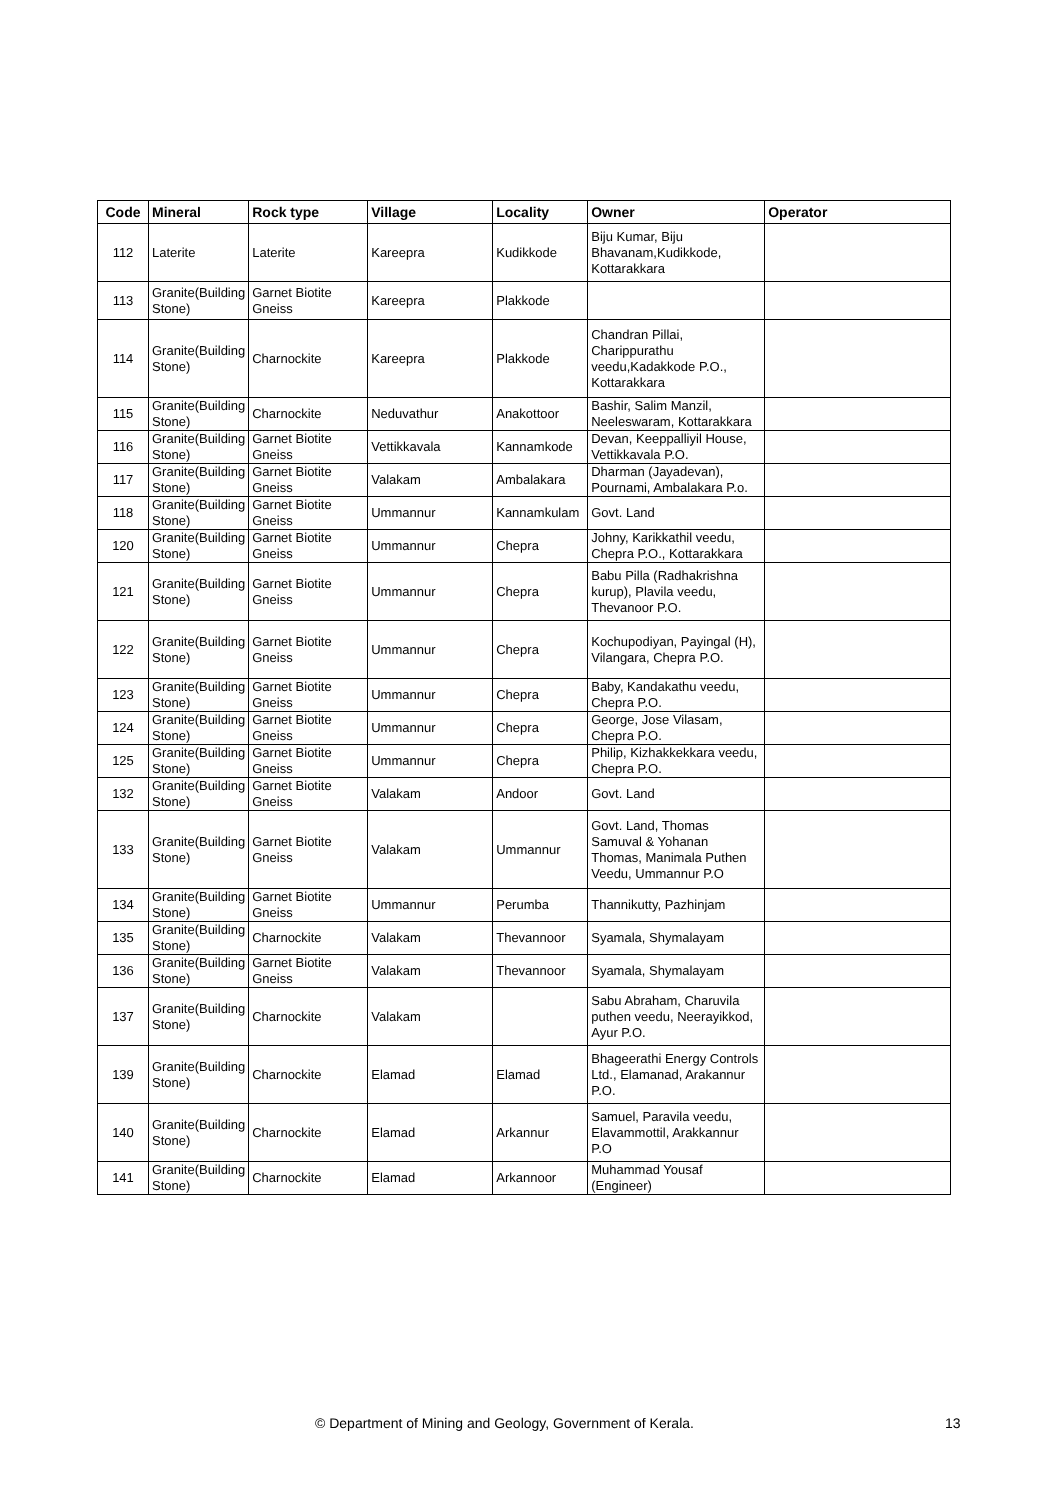| Code | Mineral | Rock type | Village | Locality | Owner | Operator |
| --- | --- | --- | --- | --- | --- | --- |
| 112 | Laterite | Laterite | Kareepra | Kudikkode | Biju Kumar, Biju Bhavanam,Kudikkode, Kottarakkara | |
| 113 | Granite(Building Stone) | Garnet Biotite Gneiss | Kareepra | Plakkode | | |
| 114 | Granite(Building Stone) | Charnockite | Kareepra | Plakkode | Chandran Pillai, Charippurathu veedu,Kadakkode P.O., Kottarakkara | |
| 115 | Granite(Building Stone) | Charnockite | Neduvathur | Anakottoor | Bashir, Salim Manzil, Neeleswaram, Kottarakkara | |
| 116 | Granite(Building Stone) | Garnet Biotite Gneiss | Vettikkavala | Kannamkode | Devan, Keeppalliyil House, Vettikkavala P.O. | |
| 117 | Granite(Building Stone) | Garnet Biotite Gneiss | Valakam | Ambalakara | Dharman (Jayadevan), Pournami, Ambalakara P.o. | |
| 118 | Granite(Building Stone) | Garnet Biotite Gneiss | Ummannur | Kannamkulam | Govt. Land | |
| 120 | Granite(Building Stone) | Garnet Biotite Gneiss | Ummannur | Chepra | Johny, Karikkathil veedu, Chepra P.O., Kottarakkara | |
| 121 | Granite(Building Stone) | Garnet Biotite Gneiss | Ummannur | Chepra | Babu Pilla (Radhakrishna kurup), Plavila veedu, Thevanoor P.O. | |
| 122 | Granite(Building Stone) | Garnet Biotite Gneiss | Ummannur | Chepra | Kochupodiyan, Payingal (H), Vilangara, Chepra P.O. | |
| 123 | Granite(Building Stone) | Garnet Biotite Gneiss | Ummannur | Chepra | Baby, Kandakathu veedu, Chepra P.O. | |
| 124 | Granite(Building Stone) | Garnet Biotite Gneiss | Ummannur | Chepra | George, Jose Vilasam, Chepra P.O. | |
| 125 | Granite(Building Stone) | Garnet Biotite Gneiss | Ummannur | Chepra | Philip, Kizhakkekkara veedu, Chepra P.O. | |
| 132 | Granite(Building Stone) | Garnet Biotite Gneiss | Valakam | Andoor | Govt. Land | |
| 133 | Granite(Building Stone) | Garnet Biotite Gneiss | Valakam | Ummannur | Govt. Land, Thomas Samuval & Yohanan Thomas, Manimala Puthen Veedu, Ummannur P.O | |
| 134 | Granite(Building Stone) | Garnet Biotite Gneiss | Ummannur | Perumba | Thannikutty, Pazhinjam | |
| 135 | Granite(Building Stone) | Charnockite | Valakam | Thevannoor | Syamala, Shymalayam | |
| 136 | Granite(Building Stone) | Garnet Biotite Gneiss | Valakam | Thevannoor | Syamala, Shymalayam | |
| 137 | Granite(Building Stone) | Charnockite | Valakam | | Sabu Abraham, Charuvila puthen veedu, Neerayikkod, Ayur P.O. | |
| 139 | Granite(Building Stone) | Charnockite | Elamad | Elamad | Bhageerathi Energy Controls Ltd., Elamanad, Arakannur P.O. | |
| 140 | Granite(Building Stone) | Charnockite | Elamad | Arkannur | Samuel, Paravila veedu, Elavammottil, Arakkannur P.O | |
| 141 | Granite(Building Stone) | Charnockite | Elamad | Arkannoor | Muhammad Yousaf (Engineer) | |
© Department of Mining and Geology, Government of Kerala. 13